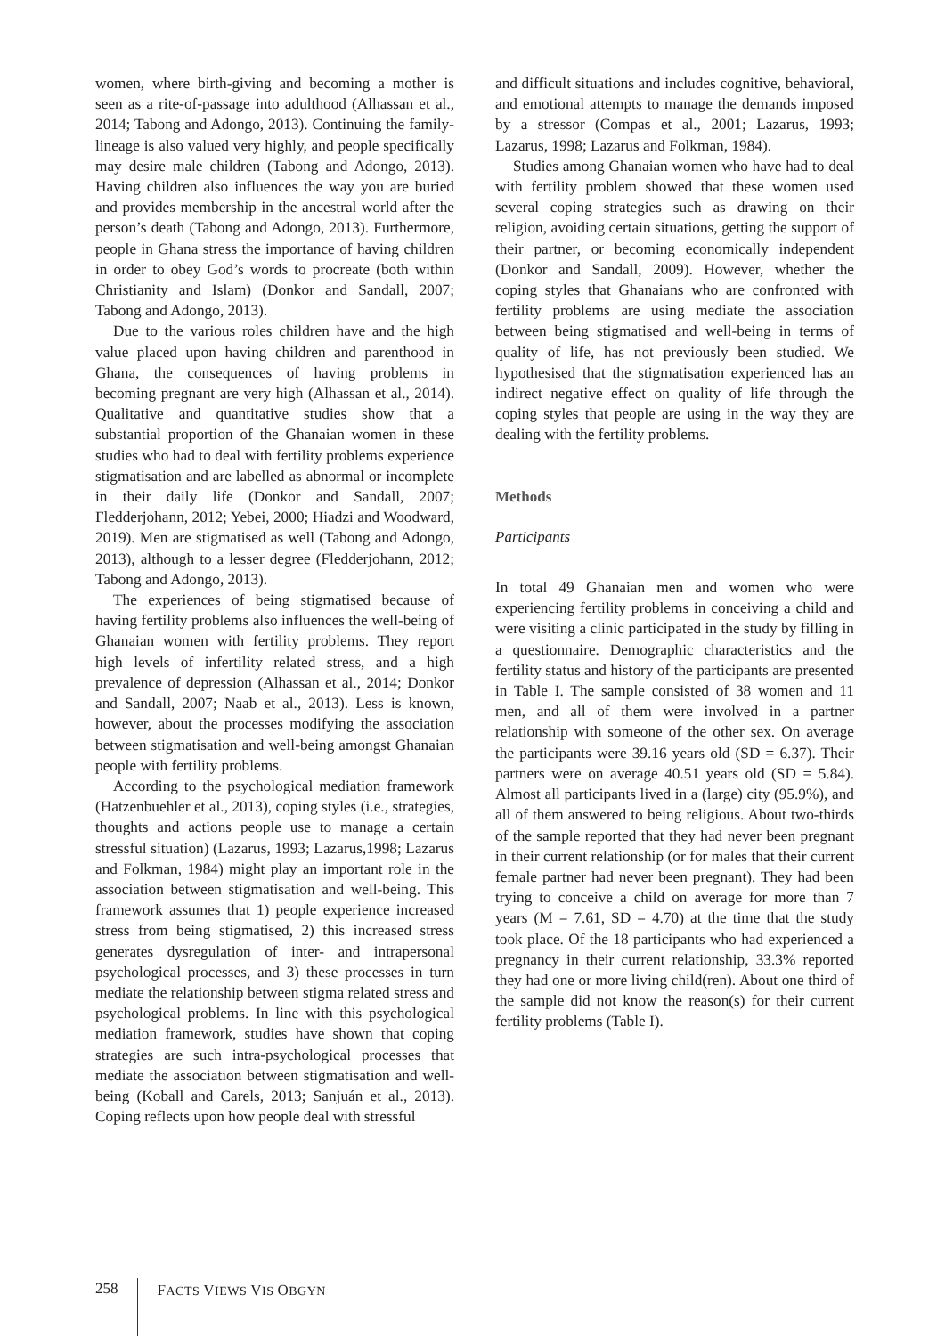women, where birth-giving and becoming a mother is seen as a rite-of-passage into adulthood (Alhassan et al., 2014; Tabong and Adongo, 2013). Continuing the family-lineage is also valued very highly, and people specifically may desire male children (Tabong and Adongo, 2013). Having children also influences the way you are buried and provides membership in the ancestral world after the person’s death (Tabong and Adongo, 2013). Furthermore, people in Ghana stress the importance of having children in order to obey God’s words to procreate (both within Christianity and Islam) (Donkor and Sandall, 2007; Tabong and Adongo, 2013).
Due to the various roles children have and the high value placed upon having children and parenthood in Ghana, the consequences of having problems in becoming pregnant are very high (Alhassan et al., 2014). Qualitative and quantitative studies show that a substantial proportion of the Ghanaian women in these studies who had to deal with fertility problems experience stigmatisation and are labelled as abnormal or incomplete in their daily life (Donkor and Sandall, 2007; Fledderjohann, 2012; Yebei, 2000; Hiadzi and Woodward, 2019). Men are stigmatised as well (Tabong and Adongo, 2013), although to a lesser degree (Fledderjohann, 2012; Tabong and Adongo, 2013).
The experiences of being stigmatised because of having fertility problems also influences the well-being of Ghanaian women with fertility problems. They report high levels of infertility related stress, and a high prevalence of depression (Alhassan et al., 2014; Donkor and Sandall, 2007; Naab et al., 2013). Less is known, however, about the processes modifying the association between stigmatisation and well-being amongst Ghanaian people with fertility problems.
According to the psychological mediation framework (Hatzenbuehler et al., 2013), coping styles (i.e., strategies, thoughts and actions people use to manage a certain stressful situation) (Lazarus, 1993; Lazarus,1998; Lazarus and Folkman, 1984) might play an important role in the association between stigmatisation and well-being. This framework assumes that 1) people experience increased stress from being stigmatised, 2) this increased stress generates dysregulation of inter- and intrapersonal psychological processes, and 3) these processes in turn mediate the relationship between stigma related stress and psychological problems. In line with this psychological mediation framework, studies have shown that coping strategies are such intra-psychological processes that mediate the association between stigmatisation and well-being (Koball and Carels, 2013; Sanjuán et al., 2013). Coping reflects upon how people deal with stressful
and difficult situations and includes cognitive, behavioral, and emotional attempts to manage the demands imposed by a stressor (Compas et al., 2001; Lazarus, 1993; Lazarus, 1998; Lazarus and Folkman, 1984).
Studies among Ghanaian women who have had to deal with fertility problem showed that these women used several coping strategies such as drawing on their religion, avoiding certain situations, getting the support of their partner, or becoming economically independent (Donkor and Sandall, 2009). However, whether the coping styles that Ghanaians who are confronted with fertility problems are using mediate the association between being stigmatised and well-being in terms of quality of life, has not previously been studied. We hypothesised that the stigmatisation experienced has an indirect negative effect on quality of life through the coping styles that people are using in the way they are dealing with the fertility problems.
Methods
Participants
In total 49 Ghanaian men and women who were experiencing fertility problems in conceiving a child and were visiting a clinic participated in the study by filling in a questionnaire. Demographic characteristics and the fertility status and history of the participants are presented in Table I. The sample consisted of 38 women and 11 men, and all of them were involved in a partner relationship with someone of the other sex. On average the participants were 39.16 years old (SD = 6.37). Their partners were on average 40.51 years old (SD = 5.84). Almost all participants lived in a (large) city (95.9%), and all of them answered to being religious. About two-thirds of the sample reported that they had never been pregnant in their current relationship (or for males that their current female partner had never been pregnant). They had been trying to conceive a child on average for more than 7 years (M = 7.61, SD = 4.70) at the time that the study took place. Of the 18 participants who had experienced a pregnancy in their current relationship, 33.3% reported they had one or more living child(ren). About one third of the sample did not know the reason(s) for their current fertility problems (Table I).
258 FACTS VIEWS VIS OBGYN